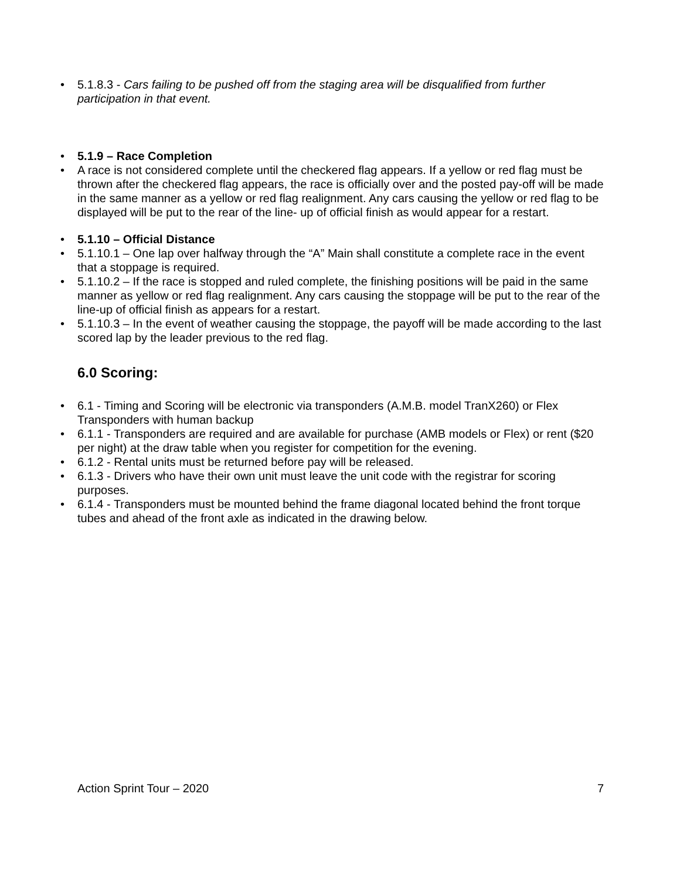• 5.1.8.3 - Cars failing to be pushed off from the staging area will be disqualified from further participation in that event.
• 5.1.9 – Race Completion
• A race is not considered complete until the checkered flag appears. If a yellow or red flag must be thrown after the checkered flag appears, the race is officially over and the posted pay-off will be made in the same manner as a yellow or red flag realignment. Any cars causing the yellow or red flag to be displayed will be put to the rear of the line- up of official finish as would appear for a restart.
• 5.1.10 – Official Distance
• 5.1.10.1 – One lap over halfway through the “A” Main shall constitute a complete race in the event that a stoppage is required.
• 5.1.10.2 – If the race is stopped and ruled complete, the finishing positions will be paid in the same manner as yellow or red flag realignment. Any cars causing the stoppage will be put to the rear of the line-up of official finish as appears for a restart.
• 5.1.10.3 – In the event of weather causing the stoppage, the payoff will be made according to the last scored lap by the leader previous to the red flag.
6.0 Scoring:
• 6.1 - Timing and Scoring will be electronic via transponders (A.M.B. model TranX260) or Flex Transponders with human backup
• 6.1.1 - Transponders are required and are available for purchase (AMB models or Flex) or rent ($20 per night) at the draw table when you register for competition for the evening.
• 6.1.2 - Rental units must be returned before pay will be released.
• 6.1.3 - Drivers who have their own unit must leave the unit code with the registrar for scoring purposes.
• 6.1.4 - Transponders must be mounted behind the frame diagonal located behind the front torque tubes and ahead of the front axle as indicated in the drawing below.
Action Sprint Tour – 2020 7